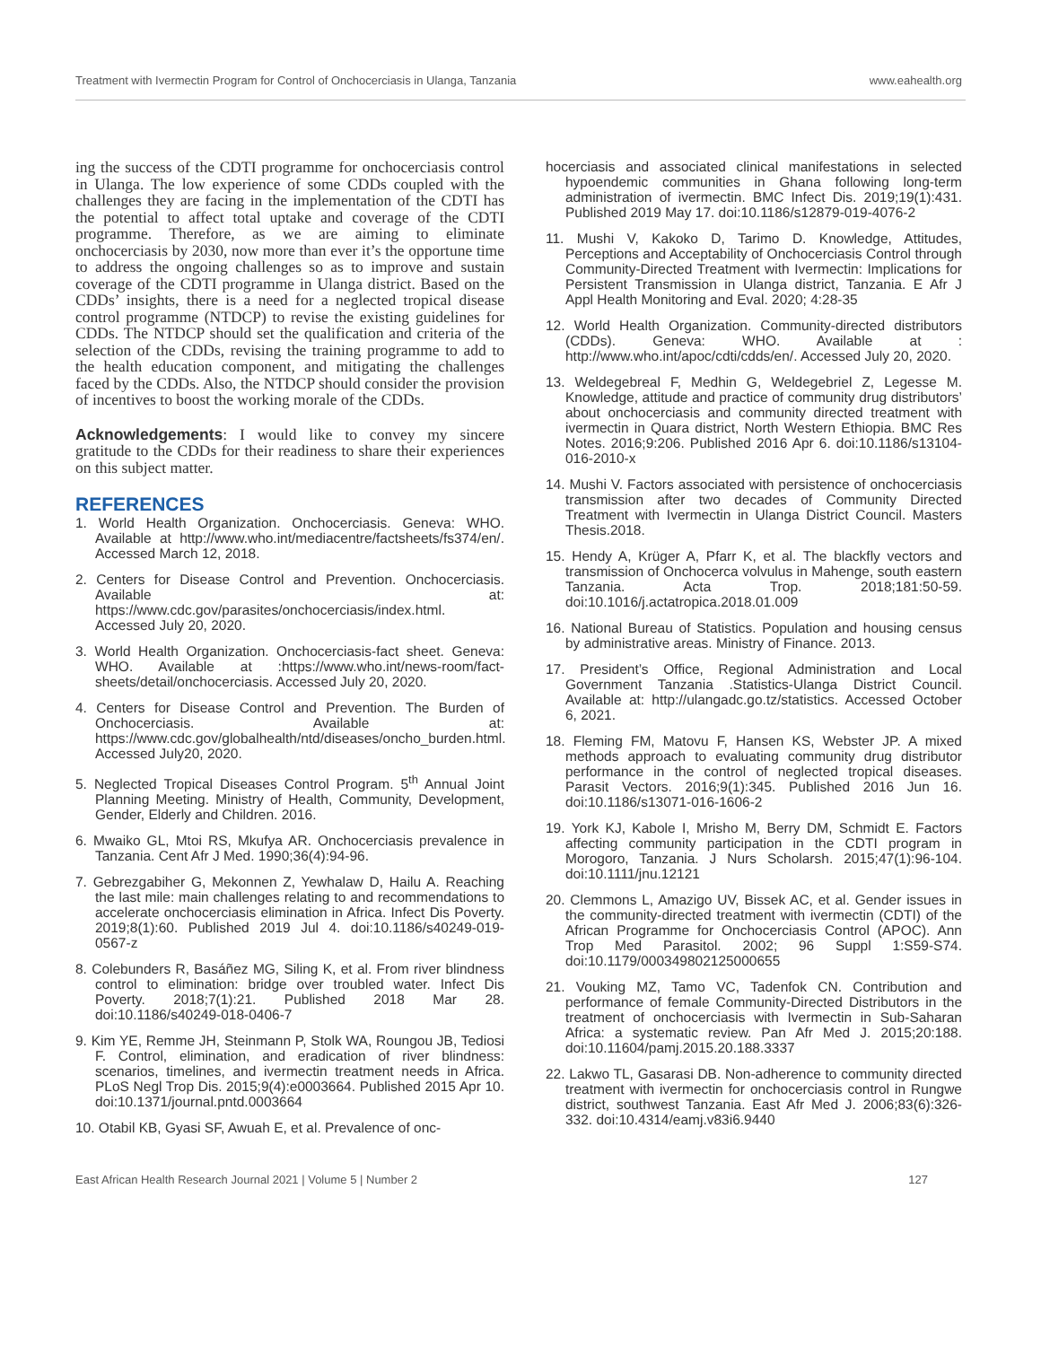Treatment with Ivermectin Program for Control of Onchocerciasis in Ulanga, Tanzania www.eahealth.org
ing the success of the CDTI programme for onchocerciasis control in Ulanga. The low experience of some CDDs coupled with the challenges they are facing in the implementation of the CDTI has the potential to affect total uptake and coverage of the CDTI programme. Therefore, as we are aiming to eliminate onchocerciasis by 2030, now more than ever it’s the opportune time to address the ongoing challenges so as to improve and sustain coverage of the CDTI programme in Ulanga district. Based on the CDDs’ insights, there is a need for a neglected tropical disease control programme (NTDCP) to revise the existing guidelines for CDDs. The NTDCP should set the qualification and criteria of the selection of the CDDs, revising the training programme to add to the health education component, and mitigating the challenges faced by the CDDs. Also, the NTDCP should consider the provision of incentives to boost the working morale of the CDDs.
Acknowledgements: I would like to convey my sincere gratitude to the CDDs for their readiness to share their experiences on this subject matter.
REFERENCES
1. World Health Organization. Onchocerciasis. Geneva: WHO. Available at http://www.who.int/mediacentre/factsheets/fs374/en/. Accessed March 12, 2018.
2. Centers for Disease Control and Prevention. Onchocerciasis. Available at: https://www.cdc.gov/parasites/onchocerciasis/index.html. Accessed July 20, 2020.
3. World Health Organization. Onchocerciasis-fact sheet. Geneva: WHO. Available at :https://www.who.int/news-room/fact-sheets/detail/onchocerciasis. Accessed July 20, 2020.
4. Centers for Disease Control and Prevention. The Burden of Onchocerciasis. Available at: https://www.cdc.gov/globalhealth/ntd/diseases/oncho_burden.html. Accessed July20, 2020.
5. Neglected Tropical Diseases Control Program. 5<sup>th</sup> Annual Joint Planning Meeting. Ministry of Health, Community, Development, Gender, Elderly and Children. 2016.
6. Mwaiko GL, Mtoi RS, Mkufya AR. Onchocerciasis prevalence in Tanzania. Cent Afr J Med. 1990;36(4):94-96.
7. Gebrezgabiher G, Mekonnen Z, Yewhalaw D, Hailu A. Reaching the last mile: main challenges relating to and recommendations to accelerate onchocerciasis elimination in Africa. Infect Dis Poverty. 2019;8(1):60. Published 2019 Jul 4. doi:10.1186/s40249-019-0567-z
8. Colebunders R, Basáñez MG, Siling K, et al. From river blindness control to elimination: bridge over troubled water. Infect Dis Poverty. 2018;7(1):21. Published 2018 Mar 28. doi:10.1186/s40249-018-0406-7
9. Kim YE, Remme JH, Steinmann P, Stolk WA, Roungou JB, Tediosi F. Control, elimination, and eradication of river blindness: scenarios, timelines, and ivermectin treatment needs in Africa. PLoS Negl Trop Dis. 2015;9(4):e0003664. Published 2015 Apr 10. doi:10.1371/journal.pntd.0003664
10. Otabil KB, Gyasi SF, Awuah E, et al. Prevalence of onc-
hocerciasis and associated clinical manifestations in selected hypoendemic communities in Ghana following long-term administration of ivermectin. BMC Infect Dis. 2019;19(1):431. Published 2019 May 17. doi:10.1186/s12879-019-4076-2
11. Mushi V, Kakoko D, Tarimo D. Knowledge, Attitudes, Perceptions and Acceptability of Onchocerciasis Control through Community-Directed Treatment with Ivermectin: Implications for Persistent Transmission in Ulanga district, Tanzania. E Afr J Appl Health Monitoring and Eval. 2020; 4:28-35
12. World Health Organization. Community-directed distributors (CDDs). Geneva: WHO. Available at : http://www.who.int/apoc/cdti/cdds/en/. Accessed July 20, 2020.
13. Weldegebreal F, Medhin G, Weldegebriel Z, Legesse M. Knowledge, attitude and practice of community drug distributors’ about onchocerciasis and community directed treatment with ivermectin in Quara district, North Western Ethiopia. BMC Res Notes. 2016;9:206. Published 2016 Apr 6. doi:10.1186/s13104-016-2010-x
14. Mushi V. Factors associated with persistence of onchocerciasis transmission after two decades of Community Directed Treatment with Ivermectin in Ulanga District Council. Masters Thesis.2018.
15. Hendy A, Krüger A, Pfarr K, et al. The blackfly vectors and transmission of Onchocerca volvulus in Mahenge, south eastern Tanzania. Acta Trop. 2018;181:50-59. doi:10.1016/j.actatropica.2018.01.009
16. National Bureau of Statistics. Population and housing census by administrative areas. Ministry of Finance. 2013.
17. President’s Office, Regional Administration and Local Government Tanzania .Statistics-Ulanga District Council. Available at: http://ulangadc.go.tz/statistics. Accessed October 6, 2021.
18. Fleming FM, Matovu F, Hansen KS, Webster JP. A mixed methods approach to evaluating community drug distributor performance in the control of neglected tropical diseases. Parasit Vectors. 2016;9(1):345. Published 2016 Jun 16. doi:10.1186/s13071-016-1606-2
19. York KJ, Kabole I, Mrisho M, Berry DM, Schmidt E. Factors affecting community participation in the CDTI program in Morogoro, Tanzania. J Nurs Scholarsh. 2015;47(1):96-104. doi:10.1111/jnu.12121
20. Clemmons L, Amazigo UV, Bissek AC, et al. Gender issues in the community-directed treatment with ivermectin (CDTI) of the African Programme for Onchocerciasis Control (APOC). Ann Trop Med Parasitol. 2002; 96 Suppl 1:S59-S74. doi:10.1179/000349802125000655
21. Vouking MZ, Tamo VC, Tadenfok CN. Contribution and performance of female Community-Directed Distributors in the treatment of onchocerciasis with Ivermectin in Sub-Saharan Africa: a systematic review. Pan Afr Med J. 2015;20:188. doi:10.11604/pamj.2015.20.188.3337
22. Lakwo TL, Gasarasi DB. Non-adherence to community directed treatment with ivermectin for onchocerciasis control in Rungwe district, southwest Tanzania. East Afr Med J. 2006;83(6):326-332. doi:10.4314/eamj.v83i6.9440
East African Health Research Journal 2021 | Volume 5 | Number 2 127